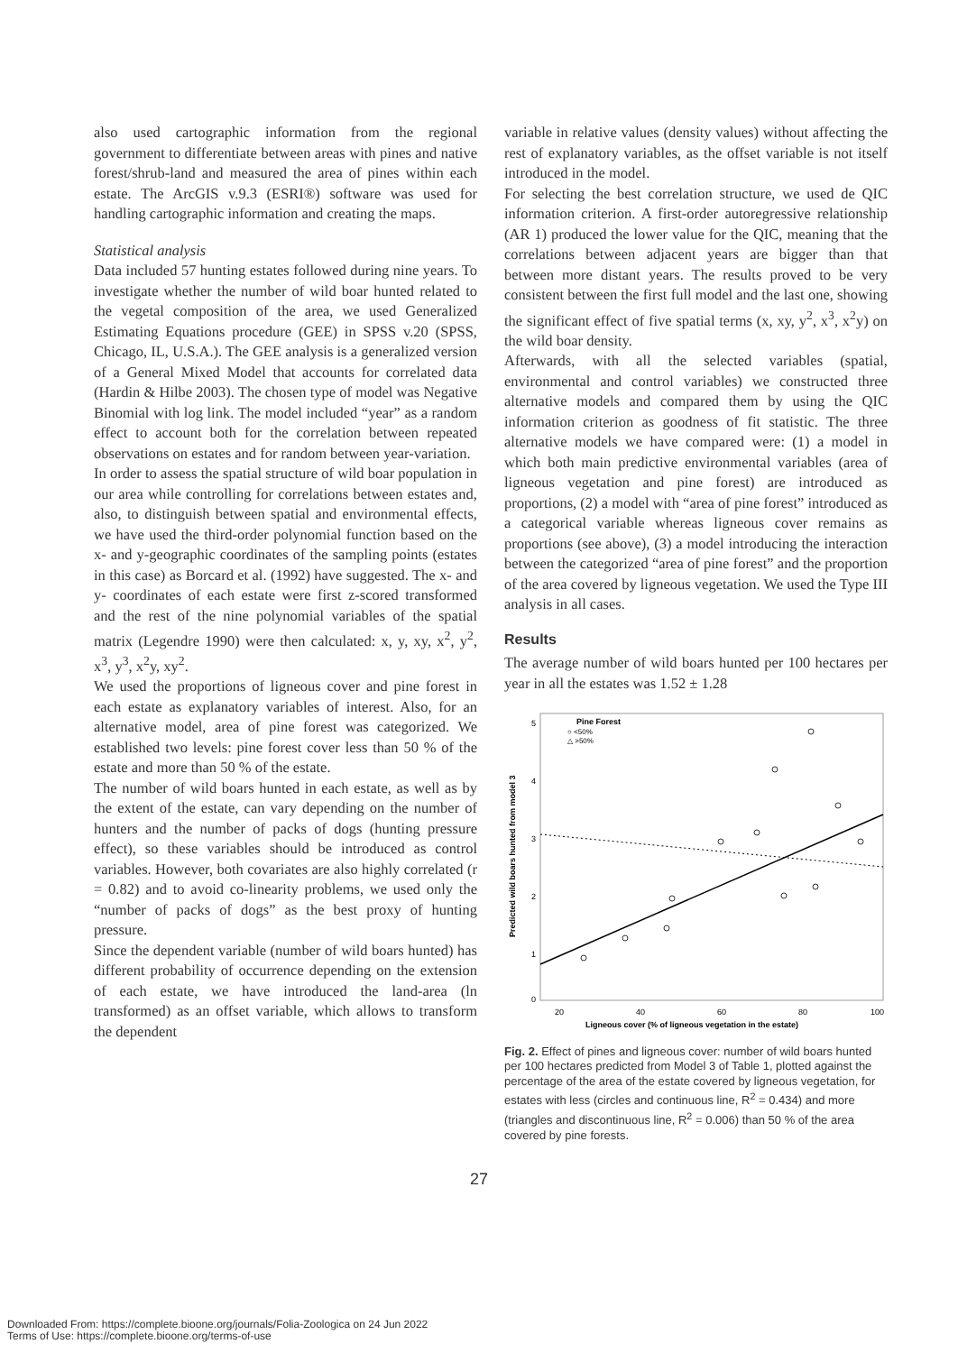also used cartographic information from the regional government to differentiate between areas with pines and native forest/shrub-land and measured the area of pines within each estate. The ArcGIS v.9.3 (ESRI®) software was used for handling cartographic information and creating the maps.
Statistical analysis
Data included 57 hunting estates followed during nine years. To investigate whether the number of wild boar hunted related to the vegetal composition of the area, we used Generalized Estimating Equations procedure (GEE) in SPSS v.20 (SPSS, Chicago, IL, U.S.A.). The GEE analysis is a generalized version of a General Mixed Model that accounts for correlated data (Hardin & Hilbe 2003). The chosen type of model was Negative Binomial with log link. The model included “year” as a random effect to account both for the correlation between repeated observations on estates and for random between year-variation.
In order to assess the spatial structure of wild boar population in our area while controlling for correlations between estates and, also, to distinguish between spatial and environmental effects, we have used the third-order polynomial function based on the x- and y-geographic coordinates of the sampling points (estates in this case) as Borcard et al. (1992) have suggested. The x- and y- coordinates of each estate were first z-scored transformed and the rest of the nine polynomial variables of the spatial matrix (Legendre 1990) were then calculated: x, y, xy, x<sup>2</sup>, y<sup>2</sup>, x<sup>3</sup>, y<sup>3</sup>, x<sup>2</sup>y, xy<sup>2</sup>.
We used the proportions of ligneous cover and pine forest in each estate as explanatory variables of interest. Also, for an alternative model, area of pine forest was categorized. We established two levels: pine forest cover less than 50 % of the estate and more than 50 % of the estate.
The number of wild boars hunted in each estate, as well as by the extent of the estate, can vary depending on the number of hunters and the number of packs of dogs (hunting pressure effect), so these variables should be introduced as control variables. However, both covariates are also highly correlated (r = 0.82) and to avoid co-linearity problems, we used only the “number of packs of dogs” as the best proxy of hunting pressure.
Since the dependent variable (number of wild boars hunted) has different probability of occurrence depending on the extension of each estate, we have introduced the land-area (ln transformed) as an offset variable, which allows to transform the dependent
variable in relative values (density values) without affecting the rest of explanatory variables, as the offset variable is not itself introduced in the model.
For selecting the best correlation structure, we used de QIC information criterion. A first-order autoregressive relationship (AR 1) produced the lower value for the QIC, meaning that the correlations between adjacent years are bigger than that between more distant years. The results proved to be very consistent between the first full model and the last one, showing the significant effect of five spatial terms (x, xy, y<sup>2</sup>, x<sup>3</sup>, x<sup>2</sup>y) on the wild boar density.
Afterwards, with all the selected variables (spatial, environmental and control variables) we constructed three alternative models and compared them by using the QIC information criterion as goodness of fit statistic. The three alternative models we have compared were: (1) a model in which both main predictive environmental variables (area of ligneous vegetation and pine forest) are introduced as proportions, (2) a model with “area of pine forest” introduced as a categorical variable whereas ligneous cover remains as proportions (see above), (3) a model introducing the interaction between the categorized “area of pine forest” and the proportion of the area covered by ligneous vegetation. We used the Type III analysis in all cases.
Results
The average number of wild boars hunted per 100 hectares per year in all the estates was 1.52 ± 1.28
Predicted wild boars hunted from model 3
5
4
3
2
1
0
20
40
60
80
100
Ligneous cover (% of ligneous vegetation in the estate)
Pine Forest
○ <50%
△ >50%
Fig. 2. Effect of pines and ligneous cover: number of wild boars hunted per 100 hectares predicted from Model 3 of Table 1, plotted against the percentage of the area of the estate covered by ligneous vegetation, for estates with less (circles and continuous line, R<sup>2</sup> = 0.434) and more (triangles and discontinuous line, R<sup>2</sup> = 0.006) than 50 % of the area covered by pine forests.
27
Downloaded From: https://complete.bioone.org/journals/Folia-Zoologica on 24 Jun 2022
Terms of Use: https://complete.bioone.org/terms-of-use